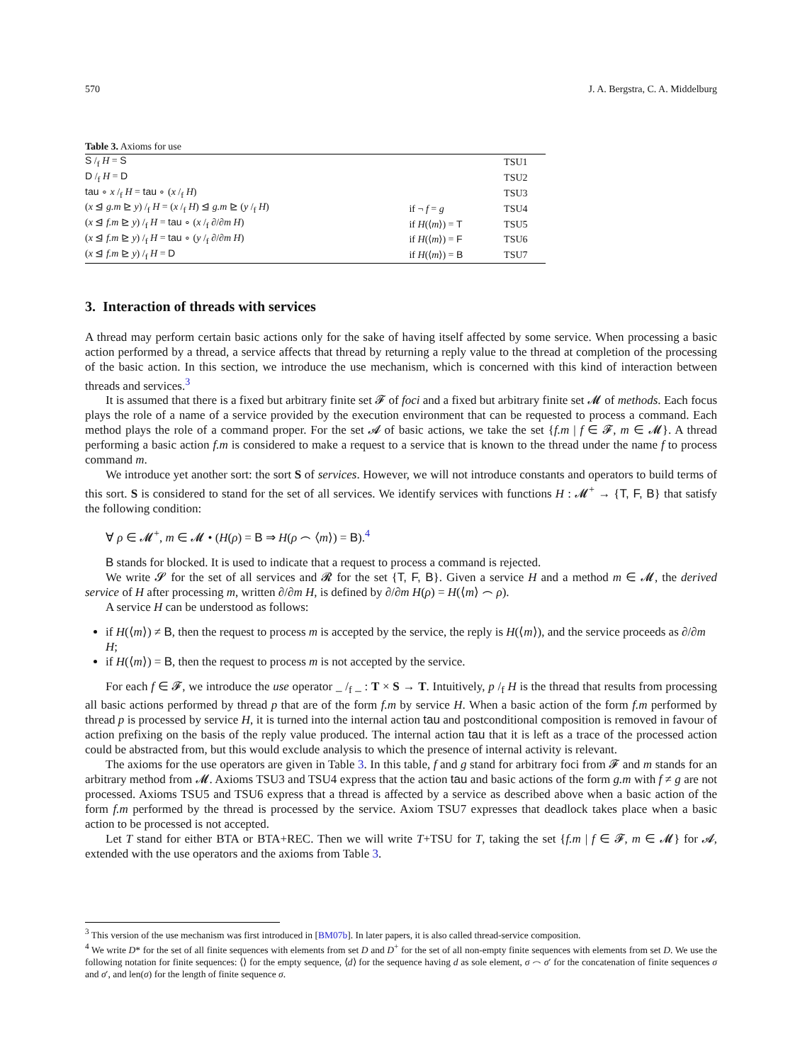570 J. A. Bergstra, C. A. Middelburg
Table 3. Axioms for use
| S /<sub>f</sub> H = S | | TSU1 |
| D /<sub>f</sub> H = D | | TSU2 |
| tau ∘ x /<sub>f</sub> H = tau ∘ ( x /<sub>f</sub> H ) | | TSU3 |
| ( x ⊴ g.m ⊵ y ) /<sub>f</sub> H = ( x /<sub>f</sub> H ) ⊴ g.m ⊵ ( y /<sub>f</sub> H ) | if ¬ f = g | TSU4 |
| ( x ⊴ f.m ⊵ y ) /<sub>f</sub> H = tau ∘ ( x /<sub>f</sub> ∂/∂ m H ) | if H (⟨ m ⟩) = T | TSU5 |
| ( x ⊴ f.m ⊵ y ) /<sub>f</sub> H = tau ∘ ( y /<sub>f</sub> ∂/∂ m H ) | if H (⟨ m ⟩) = F | TSU6 |
| ( x ⊴ f.m ⊵ y ) /<sub>f</sub> H = D | if H (⟨ m ⟩) = B | TSU7 |
3. Interaction of threads with services
A thread may perform certain basic actions only for the sake of having itself affected by some service. When processing a basic action performed by a thread, a service affects that thread by returning a reply value to the thread at completion of the processing of the basic action. In this section, we introduce the use mechanism, which is concerned with this kind of interaction between threads and services.<sup>3</sup>
It is assumed that there is a fixed but arbitrary finite set 𝓕 of foci and a fixed but arbitrary finite set 𝓜 of methods. Each focus plays the role of a name of a service provided by the execution environment that can be requested to process a command. Each method plays the role of a command proper. For the set 𝓐 of basic actions, we take the set {f.m | f ∈ 𝓕, m ∈ 𝓜}. A thread performing a basic action f.m is considered to make a request to a service that is known to the thread under the name f to process command m.
We introduce yet another sort: the sort S of services. However, we will not introduce constants and operators to build terms of this sort. S is considered to stand for the set of all services. We identify services with functions H : 𝓜<sup>+</sup> → {T, F, B} that satisfy the following condition:
∀ ρ ∈ 𝓜<sup>+</sup>, m ∈ 𝓜 • (H(ρ) = B ⇒ H(ρ ⌢ ⟨m⟩) = B).<sup>4</sup>
B stands for blocked. It is used to indicate that a request to process a command is rejected.
We write 𝓢 for the set of all services and 𝓡 for the set {T, F, B}. Given a service H and a method m ∈ 𝓜, the derived service of H after processing m, written ∂/∂m H, is defined by ∂/∂m H(ρ) = H(⟨m⟩ ⌢ ρ).
A service H can be understood as follows:
if H(⟨m⟩) ≠ B, then the request to process m is accepted by the service, the reply is H(⟨m⟩), and the service proceeds as ∂/∂m H;
if H(⟨m⟩) = B, then the request to process m is not accepted by the service.
For each f ∈ 𝓕, we introduce the use operator _ /<sub>f</sub> _ : T × S → T. Intuitively, p /<sub>f</sub> H is the thread that results from processing all basic actions performed by thread p that are of the form f.m by service H. When a basic action of the form f.m performed by thread p is processed by service H, it is turned into the internal action tau and postconditional composition is removed in favour of action prefixing on the basis of the reply value produced. The internal action tau that it is left as a trace of the processed action could be abstracted from, but this would exclude analysis to which the presence of internal activity is relevant.
The axioms for the use operators are given in Table 3. In this table, f and g stand for arbitrary foci from 𝓕 and m stands for an arbitrary method from 𝓜. Axioms TSU3 and TSU4 express that the action tau and basic actions of the form g.m with f ≠ g are not processed. Axioms TSU5 and TSU6 express that a thread is affected by a service as described above when a basic action of the form f.m performed by the thread is processed by the service. Axiom TSU7 expresses that deadlock takes place when a basic action to be processed is not accepted.
Let T stand for either BTA or BTA+REC. Then we will write T+TSU for T, taking the set {f.m | f ∈ 𝓕, m ∈ 𝓜} for 𝓐, extended with the use operators and the axioms from Table 3.
<sup>3</sup> This version of the use mechanism was first introduced in [BM07b]. In later papers, it is also called thread-service composition.
<sup>4</sup> We write D* for the set of all finite sequences with elements from set D and D<sup>+</sup> for the set of all non-empty finite sequences with elements from set D. We use the following notation for finite sequences: ⟨⟩ for the empty sequence, ⟨d⟩ for the sequence having d as sole element, σ ⌢ σ′ for the concatenation of finite sequences σ and σ′, and len(σ) for the length of finite sequence σ.